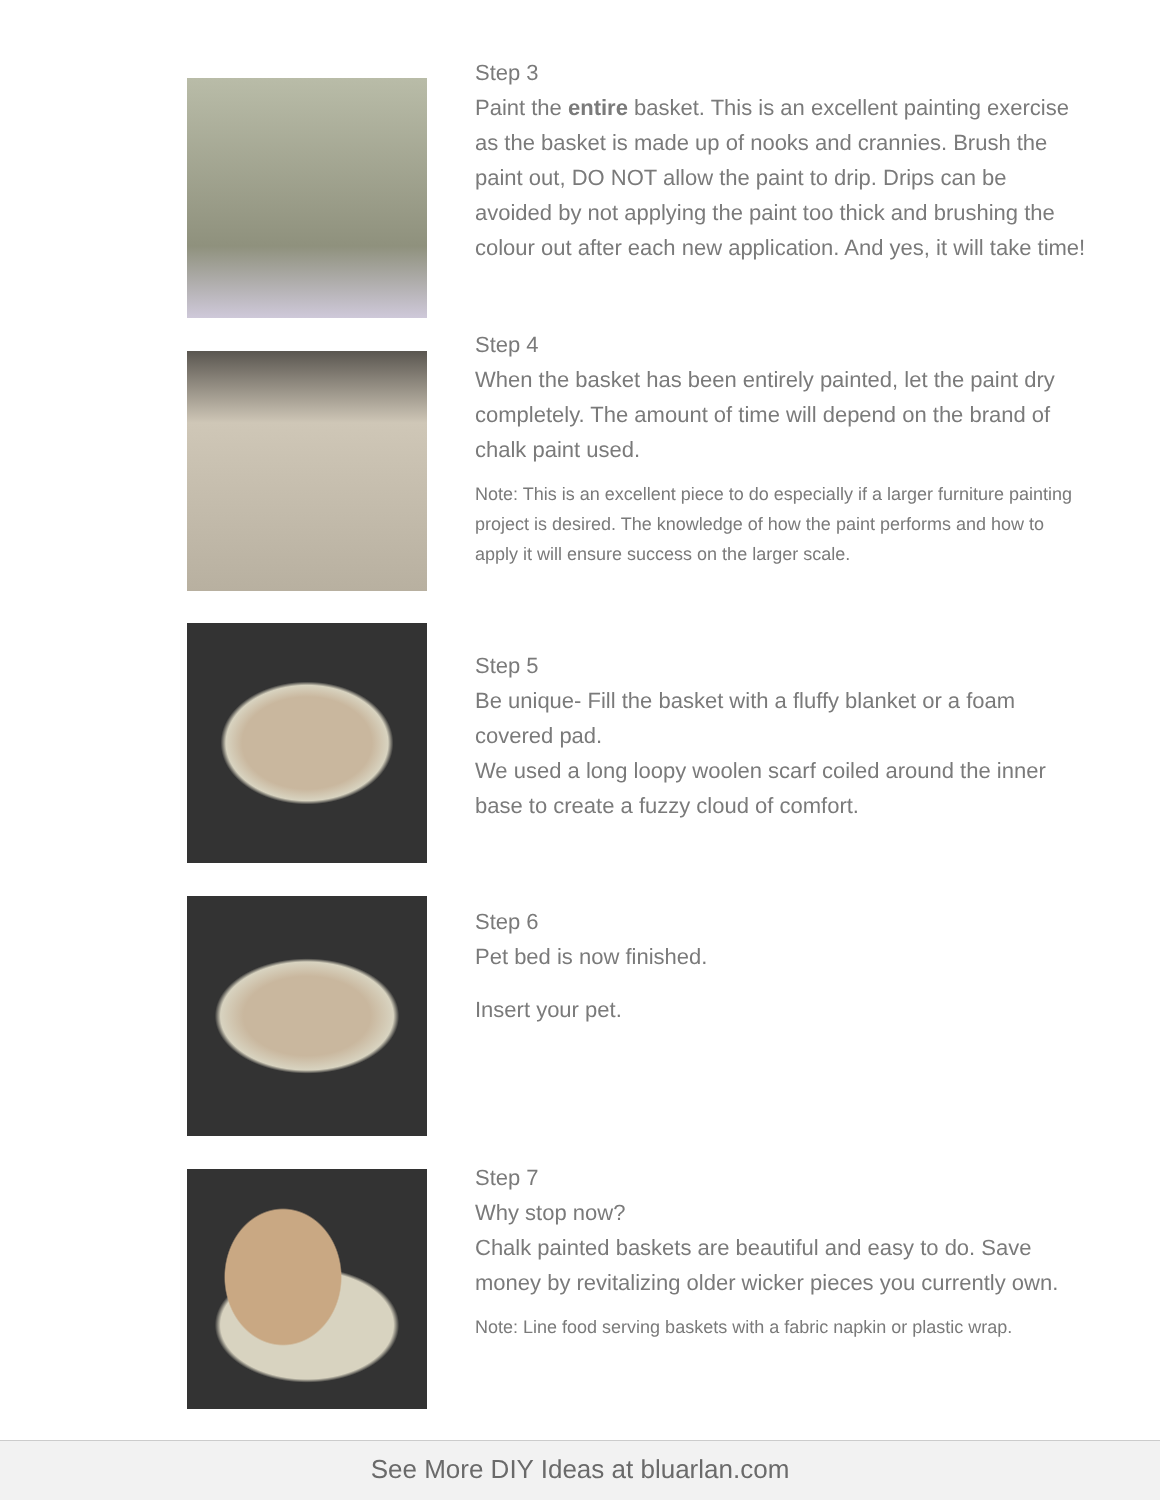Step 3
Paint the entire basket. This is an excellent painting exercise as the basket is made up of nooks and crannies. Brush the paint out, DO NOT allow the paint to drip. Drips can be avoided by not applying the paint too thick and brushing the colour out after each new application. And yes, it will take time!
Step 4
When the basket has been entirely painted, let the paint dry completely. The amount of time will depend on the brand of chalk paint used.
Note: This is an excellent piece to do especially if a larger furniture painting project is desired. The knowledge of how the paint performs and how to apply it will ensure success on the larger scale.
Step 5
Be unique- Fill the basket with a fluffy blanket or a foam covered pad.
We used a long loopy woolen scarf coiled around the inner base to create a fuzzy cloud of comfort.
Step 6
Pet bed is now finished.
Insert your pet.
Step 7
Why stop now?
Chalk painted baskets are beautiful and easy to do. Save money by revitalizing older wicker pieces you currently own.
Note: Line food serving baskets with a fabric napkin or plastic wrap.
See More DIY Ideas at bluarlan.com